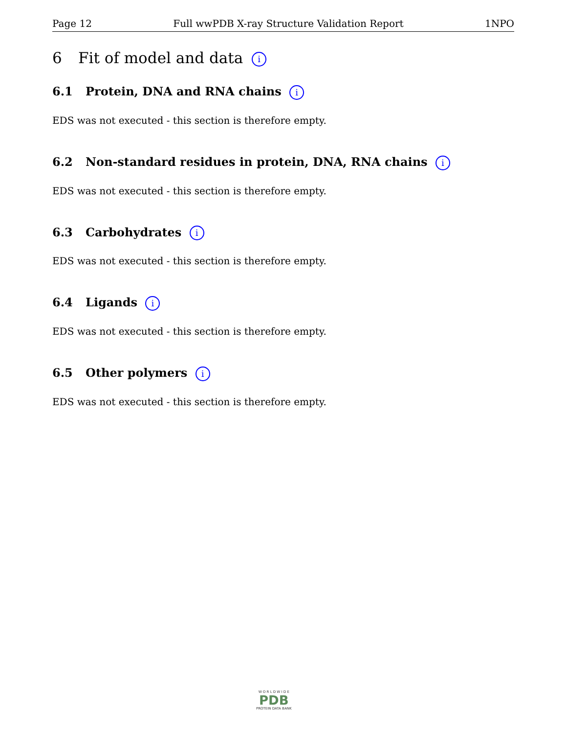Page 12 Full wwPDB X-ray Structure Validation Report 1NPO
6 Fit of model and data i
6.1 Protein, DNA and RNA chains i
EDS was not executed - this section is therefore empty.
6.2 Non-standard residues in protein, DNA, RNA chains i
EDS was not executed - this section is therefore empty.
6.3 Carbohydrates i
EDS was not executed - this section is therefore empty.
6.4 Ligands i
EDS was not executed - this section is therefore empty.
6.5 Other polymers i
EDS was not executed - this section is therefore empty.
W O R L D W I D E
PDB
PROTEIN DATA BANK